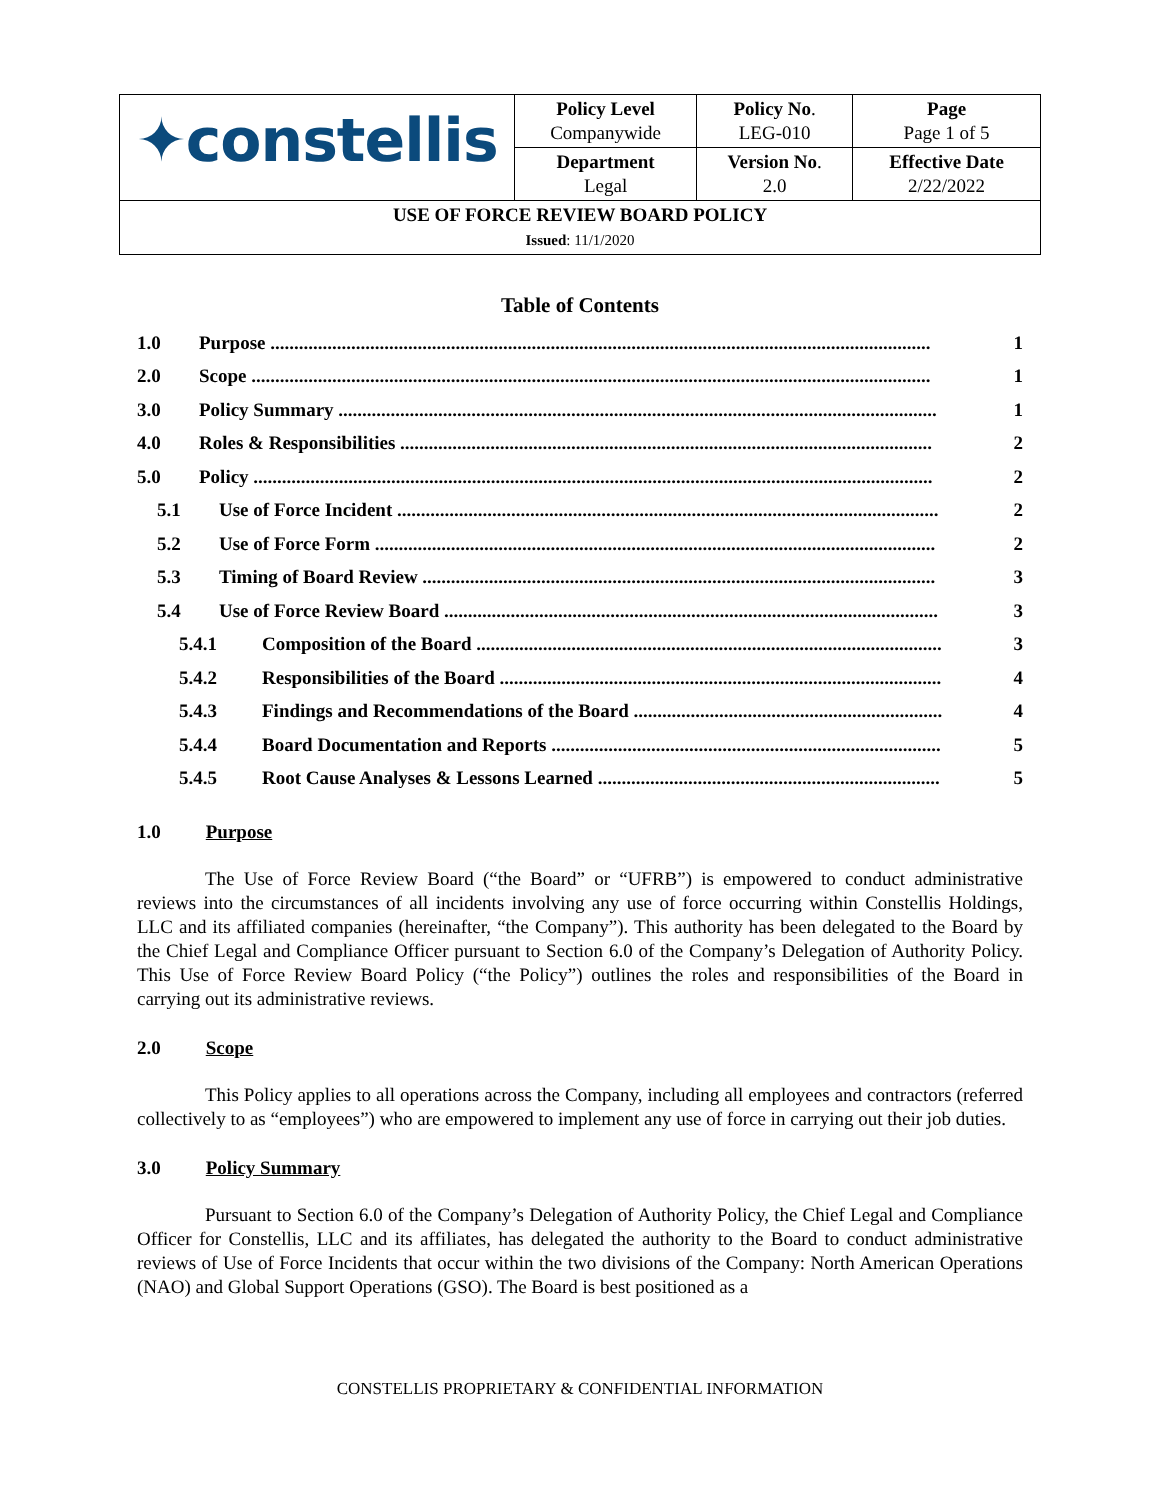| ✦constellis | Policy Level Companywide | Policy No . LEG-010 | Page Page 1 of 5 |
| | Department Legal | Version No . 2.0 | Effective Date 2/22/2022 |
| USE OF FORCE REVIEW BOARD POLICY Issued : 11/1/2020 | | | |
Table of Contents
1.0 Purpose ........................................................................................................................................... 1
2.0 Scope ............................................................................................................................................... 1
3.0 Policy Summary .............................................................................................................................. 1
4.0 Roles & Responsibilities ................................................................................................................ 2
5.0 Policy ............................................................................................................................................... 2
5.1 Use of Force Incident .................................................................................................................. 2
5.2 Use of Force Form ...................................................................................................................... 2
5.3 Timing of Board Review ............................................................................................................ 3
5.4 Use of Force Review Board ........................................................................................................ 3
5.4.1 Composition of the Board .................................................................................................. 3
5.4.2 Responsibilities of the Board ............................................................................................. 4
5.4.3 Findings and Recommendations of the Board ................................................................. 4
5.4.4 Board Documentation and Reports .................................................................................. 5
5.4.5 Root Cause Analyses & Lessons Learned ........................................................................ 5
1.0 Purpose
The Use of Force Review Board (“the Board” or “UFRB”) is empowered to conduct administrative reviews into the circumstances of all incidents involving any use of force occurring within Constellis Holdings, LLC and its affiliated companies (hereinafter, “the Company”). This authority has been delegated to the Board by the Chief Legal and Compliance Officer pursuant to Section 6.0 of the Company’s Delegation of Authority Policy. This Use of Force Review Board Policy (“the Policy”) outlines the roles and responsibilities of the Board in carrying out its administrative reviews.
2.0 Scope
This Policy applies to all operations across the Company, including all employees and contractors (referred collectively to as “employees”) who are empowered to implement any use of force in carrying out their job duties.
3.0 Policy Summary
Pursuant to Section 6.0 of the Company’s Delegation of Authority Policy, the Chief Legal and Compliance Officer for Constellis, LLC and its affiliates, has delegated the authority to the Board to conduct administrative reviews of Use of Force Incidents that occur within the two divisions of the Company: North American Operations (NAO) and Global Support Operations (GSO). The Board is best positioned as a
CONSTELLIS PROPRIETARY & CONFIDENTIAL INFORMATION